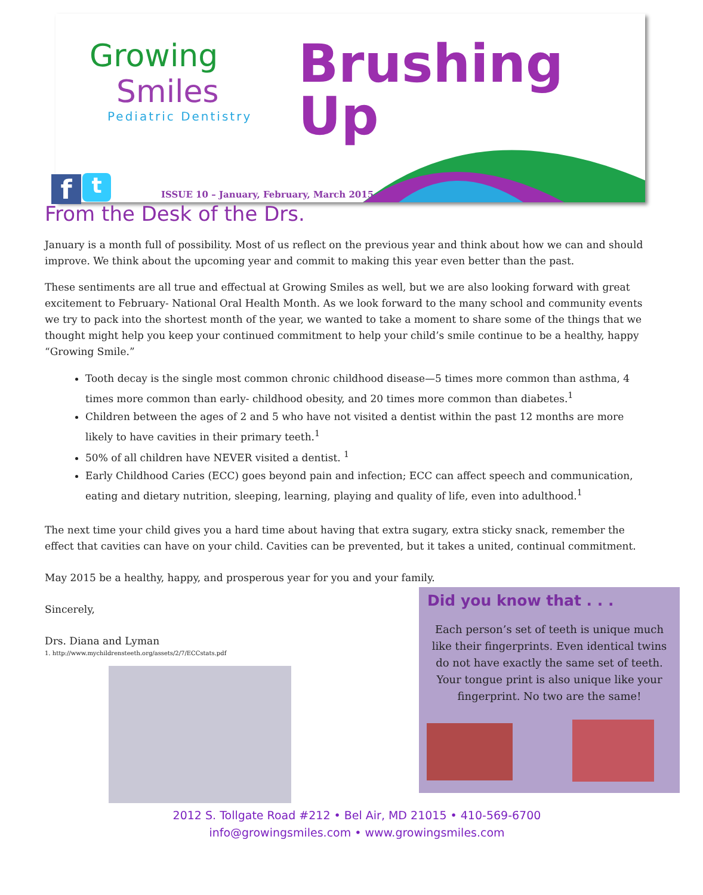Growing
Smiles
Pediatric Dentistry
Brushing
Up
f t
ISSUE 10 – January, February, March 2015
From the Desk of the Drs.
January is a month full of possibility. Most of us reflect on the previous year and think about how we can and should improve. We think about the upcoming year and commit to making this year even better than the past.
These sentiments are all true and effectual at Growing Smiles as well, but we are also looking forward with great excitement to February- National Oral Health Month. As we look forward to the many school and community events we try to pack into the shortest month of the year, we wanted to take a moment to share some of the things that we thought might help you keep your continued commitment to help your child’s smile continue to be a healthy, happy “Growing Smile.”
Tooth decay is the single most common chronic childhood disease—5 times more common than asthma, 4 times more common than early- childhood obesity, and 20 times more common than diabetes.<sup>1</sup>
Children between the ages of 2 and 5 who have not visited a dentist within the past 12 months are more likely to have cavities in their primary teeth.<sup>1</sup>
50% of all children have NEVER visited a dentist. <sup>1</sup>
Early Childhood Caries (ECC) goes beyond pain and infection; ECC can affect speech and communication, eating and dietary nutrition, sleeping, learning, playing and quality of life, even into adulthood.<sup>1</sup>
The next time your child gives you a hard time about having that extra sugary, extra sticky snack, remember the effect that cavities can have on your child. Cavities can be prevented, but it takes a united, continual commitment.
May 2015 be a healthy, happy, and prosperous year for you and your family.
Sincerely,
Drs. Diana and Lyman
1. http://www.mychildrensteeth.org/assets/2/7/ECCstats.pdf
Did you know that . . .
Each person’s set of teeth is unique much like their fingerprints. Even identical twins do not have exactly the same set of teeth. Your tongue print is also unique like your fingerprint. No two are the same!
2012 S. Tollgate Road #212 • Bel Air, MD 21015 • 410-569-6700
info@growingsmiles.com • www.growingsmiles.com